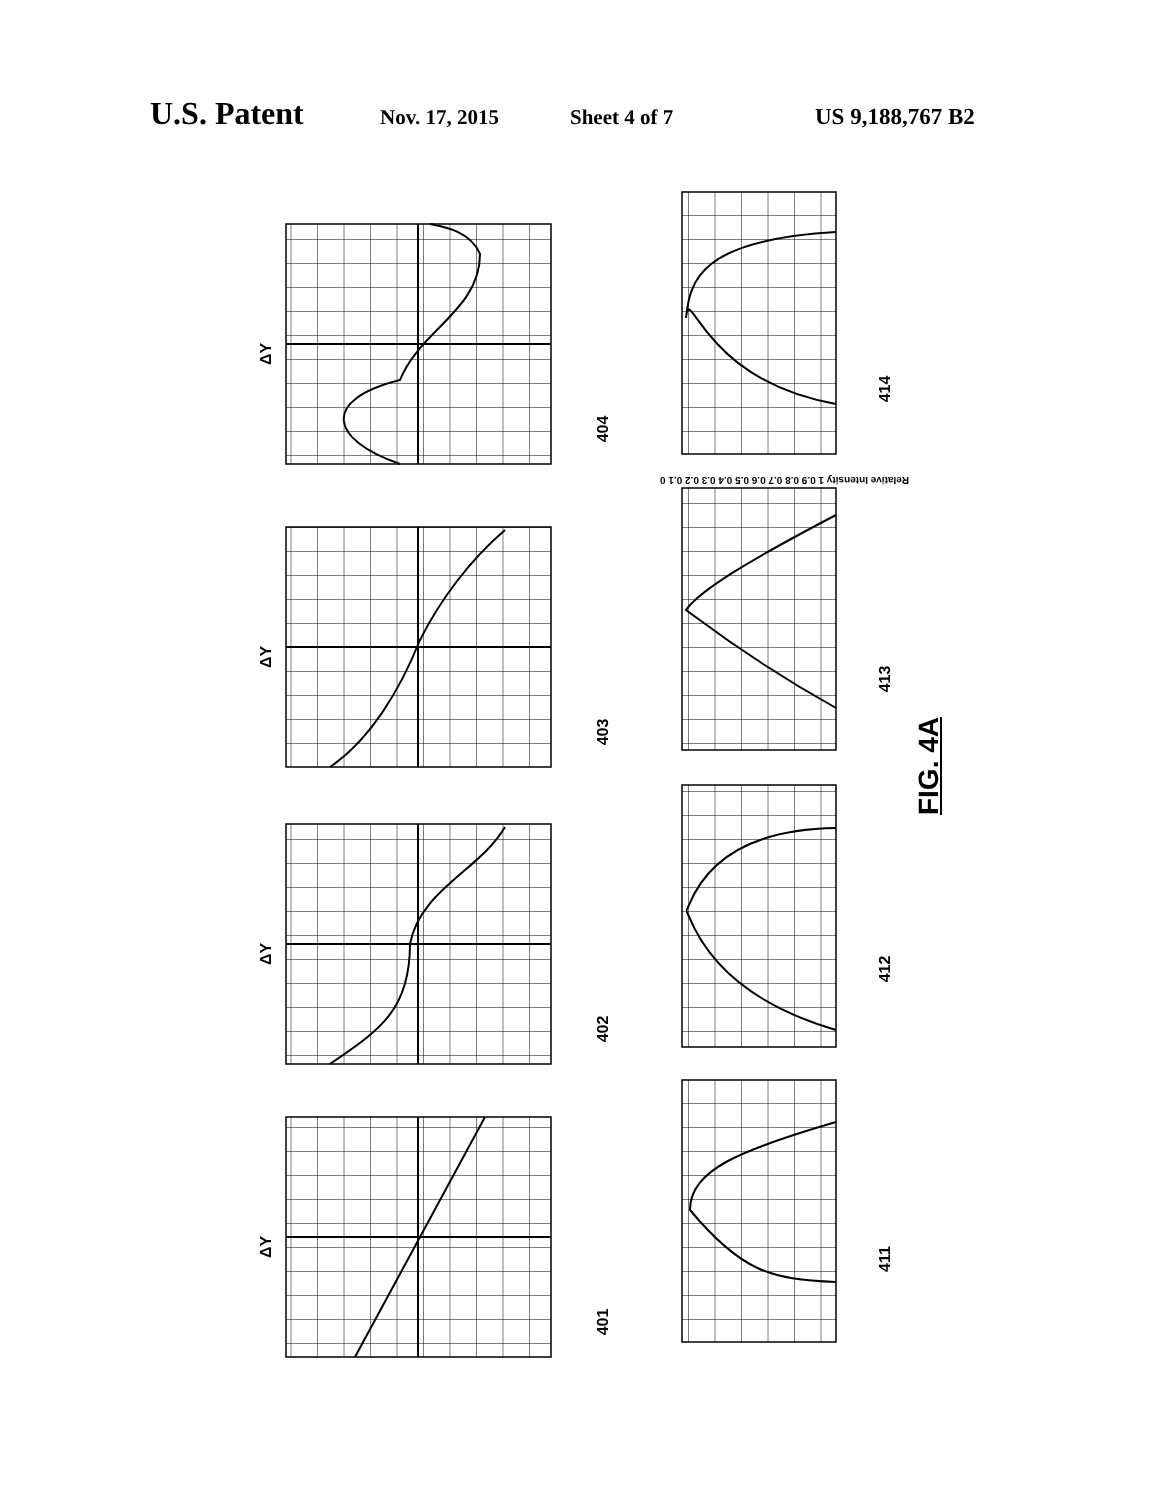U.S. Patent Nov. 17, 2015 Sheet 4 of 7 US 9,188,767 B2
ΔY
ΔY
ΔY
ΔY
404
403
402
401
414
413
412
411
FIG. 4A
Relative Intensity 1 0.9 0.8 0.7 0.6 0.5 0.4 0.3 0.2 0.1 0